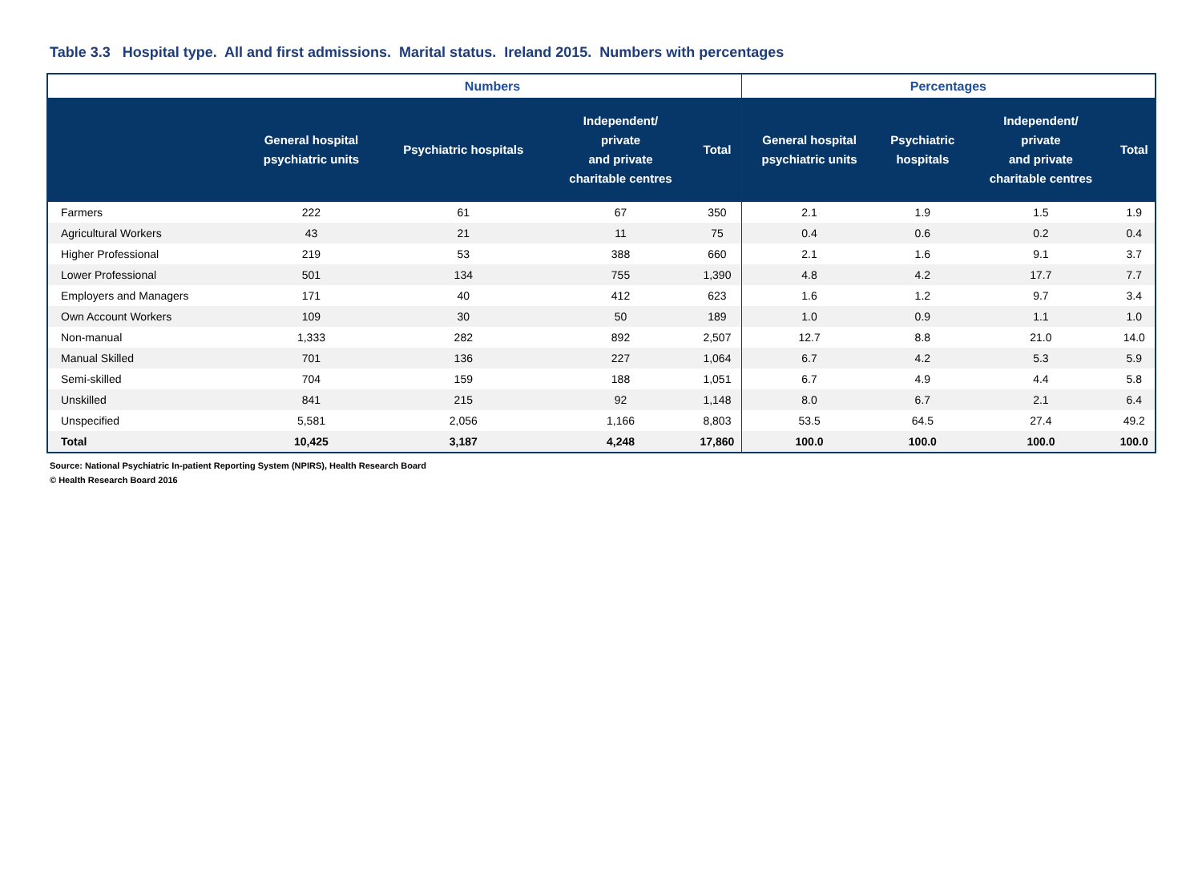Table 3.3 Hospital type. All and first admissions. Marital status. Ireland 2015. Numbers with percentages
| | Numbers | | | | Percentages | | | |
| --- | --- | --- | --- | --- | --- | --- | --- | --- |
| | General hospital psychiatric units | Psychiatric hospitals | Independent/ private and private charitable centres | Total | General hospital psychiatric units | Psychiatric hospitals | Independent/ private and private charitable centres | Total |
| Farmers | 222 | 61 | 67 | 350 | 2.1 | 1.9 | 1.5 | 1.9 |
| Agricultural Workers | 43 | 21 | 11 | 75 | 0.4 | 0.6 | 0.2 | 0.4 |
| Higher Professional | 219 | 53 | 388 | 660 | 2.1 | 1.6 | 9.1 | 3.7 |
| Lower Professional | 501 | 134 | 755 | 1,390 | 4.8 | 4.2 | 17.7 | 7.7 |
| Employers and Managers | 171 | 40 | 412 | 623 | 1.6 | 1.2 | 9.7 | 3.4 |
| Own Account Workers | 109 | 30 | 50 | 189 | 1.0 | 0.9 | 1.1 | 1.0 |
| Non-manual | 1,333 | 282 | 892 | 2,507 | 12.7 | 8.8 | 21.0 | 14.0 |
| Manual Skilled | 701 | 136 | 227 | 1,064 | 6.7 | 4.2 | 5.3 | 5.9 |
| Semi-skilled | 704 | 159 | 188 | 1,051 | 6.7 | 4.9 | 4.4 | 5.8 |
| Unskilled | 841 | 215 | 92 | 1,148 | 8.0 | 6.7 | 2.1 | 6.4 |
| Unspecified | 5,581 | 2,056 | 1,166 | 8,803 | 53.5 | 64.5 | 27.4 | 49.2 |
| Total | 10,425 | 3,187 | 4,248 | 17,860 | 100.0 | 100.0 | 100.0 | 100.0 |
Source: National Psychiatric In-patient Reporting System (NPIRS), Health Research Board
© Health Research Board 2016